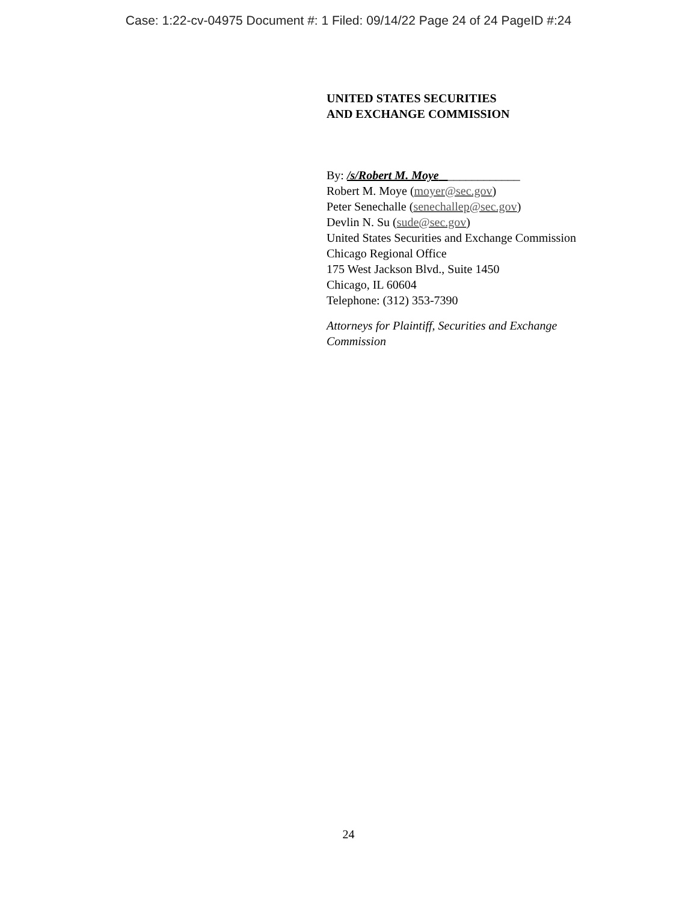Case: 1:22-cv-04975 Document #: 1 Filed: 09/14/22 Page 24 of 24 PageID #:24
UNITED STATES SECURITIES
AND EXCHANGE COMMISSION
By: /s/Robert M. Moye ____________
Robert M. Moye (moyer@sec.gov)
Peter Senechalle (senechallep@sec.gov)
Devlin N. Su (sude@sec.gov)
United States Securities and Exchange Commission
Chicago Regional Office
175 West Jackson Blvd., Suite 1450
Chicago, IL 60604
Telephone: (312) 353-7390
Attorneys for Plaintiff, Securities and Exchange
Commission
24